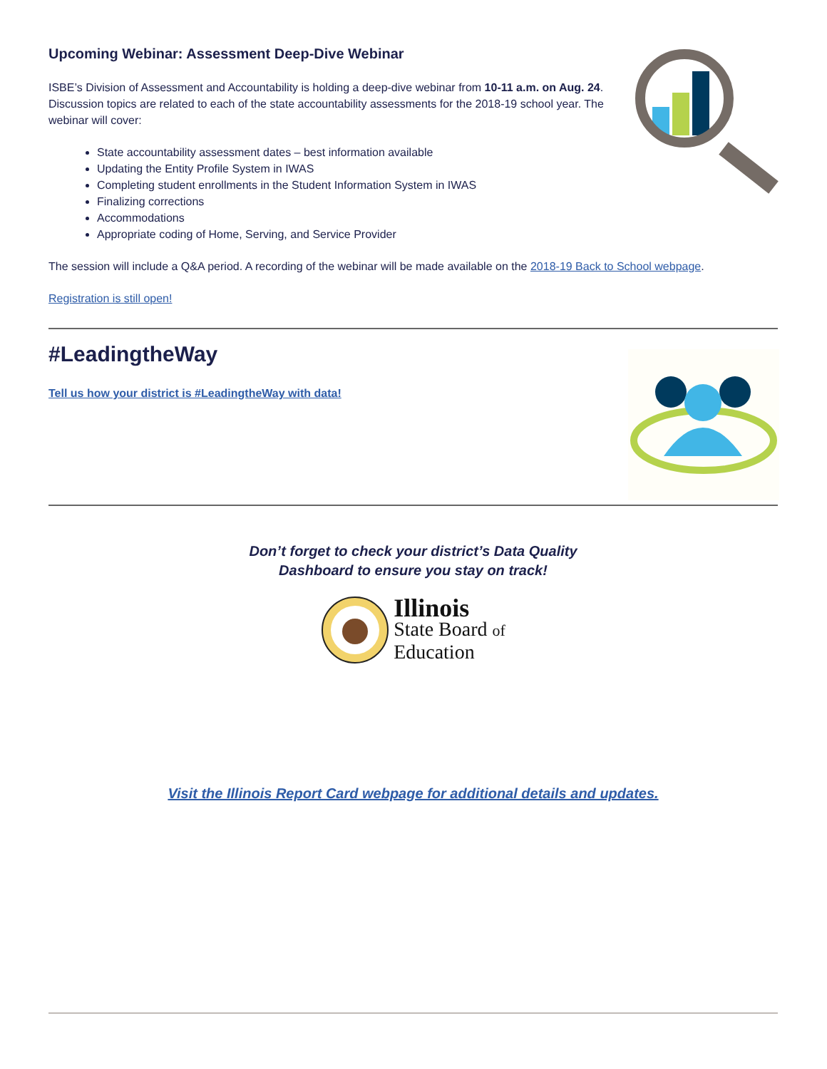Upcoming Webinar: Assessment Deep-Dive Webinar
ISBE’s Division of Assessment and Accountability is holding a deep-dive webinar from 10-11 a.m. on Aug. 24. Discussion topics are related to each of the state accountability assessments for the 2018-19 school year. The webinar will cover:
State accountability assessment dates – best information available
Updating the Entity Profile System in IWAS
Completing student enrollments in the Student Information System in IWAS
Finalizing corrections
Accommodations
Appropriate coding of Home, Serving, and Service Provider
The session will include a Q&A period. A recording of the webinar will be made available on the 2018-19 Back to School webpage.
Registration is still open!
#LeadingtheWay
Tell us how your district is #LeadingtheWay with data!
Don’t forget to check your district’s Data Quality
Dashboard to ensure you stay on track!
Illinois
State Board of
Education
Visit the Illinois Report Card webpage for additional details and updates.